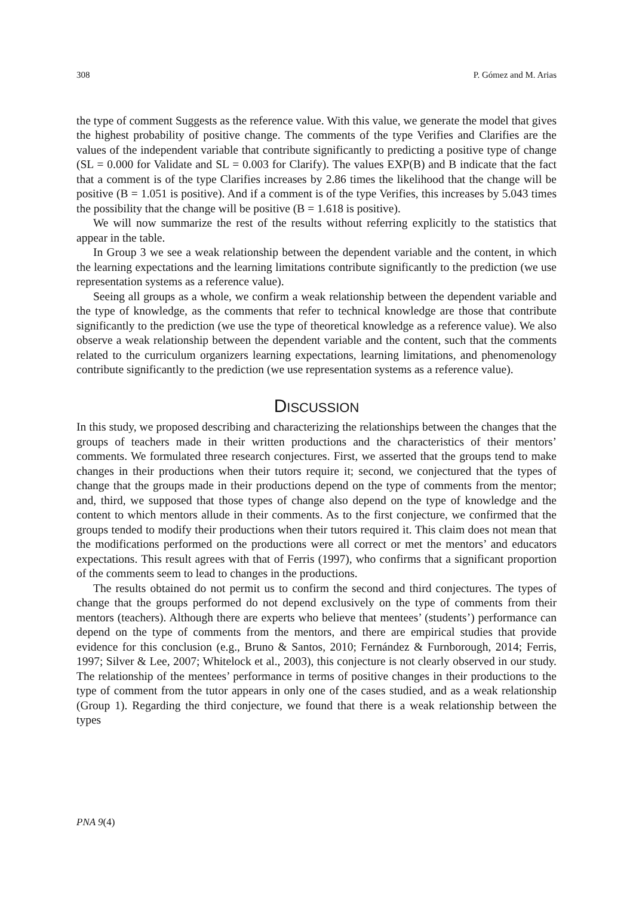308 P. Gómez and M. Arias
the type of comment Suggests as the reference value. With this value, we generate the model that gives the highest probability of positive change. The comments of the type Verifies and Clarifies are the values of the independent variable that contribute significantly to predicting a positive type of change (SL = 0.000 for Validate and SL = 0.003 for Clarify). The values EXP(B) and B indicate that the fact that a comment is of the type Clarifies increases by 2.86 times the likelihood that the change will be positive (B = 1.051 is positive). And if a comment is of the type Verifies, this increases by 5.043 times the possibility that the change will be positive (B = 1.618 is positive).
We will now summarize the rest of the results without referring explicitly to the statistics that appear in the table.
In Group 3 we see a weak relationship between the dependent variable and the content, in which the learning expectations and the learning limitations contribute significantly to the prediction (we use representation systems as a reference value).
Seeing all groups as a whole, we confirm a weak relationship between the dependent variable and the type of knowledge, as the comments that refer to technical knowledge are those that contribute significantly to the prediction (we use the type of theoretical knowledge as a reference value). We also observe a weak relationship between the dependent variable and the content, such that the comments related to the curriculum organizers learning expectations, learning limitations, and phenomenology contribute significantly to the prediction (we use representation systems as a reference value).
DISCUSSION
In this study, we proposed describing and characterizing the relationships between the changes that the groups of teachers made in their written productions and the characteristics of their mentors’ comments. We formulated three research conjectures. First, we asserted that the groups tend to make changes in their productions when their tutors require it; second, we conjectured that the types of change that the groups made in their productions depend on the type of comments from the mentor; and, third, we supposed that those types of change also depend on the type of knowledge and the content to which mentors allude in their comments. As to the first conjecture, we confirmed that the groups tended to modify their productions when their tutors required it. This claim does not mean that the modifications performed on the productions were all correct or met the mentors’ and educators expectations. This result agrees with that of Ferris (1997), who confirms that a significant proportion of the comments seem to lead to changes in the productions.
The results obtained do not permit us to confirm the second and third conjectures. The types of change that the groups performed do not depend exclusively on the type of comments from their mentors (teachers). Although there are experts who believe that mentees’ (students’) performance can depend on the type of comments from the mentors, and there are empirical studies that provide evidence for this conclusion (e.g., Bruno & Santos, 2010; Fernández & Furnborough, 2014; Ferris, 1997; Silver & Lee, 2007; Whitelock et al., 2003), this conjecture is not clearly observed in our study. The relationship of the mentees’ performance in terms of positive changes in their productions to the type of comment from the tutor appears in only one of the cases studied, and as a weak relationship (Group 1). Regarding the third conjecture, we found that there is a weak relationship between the types
PNA 9(4)